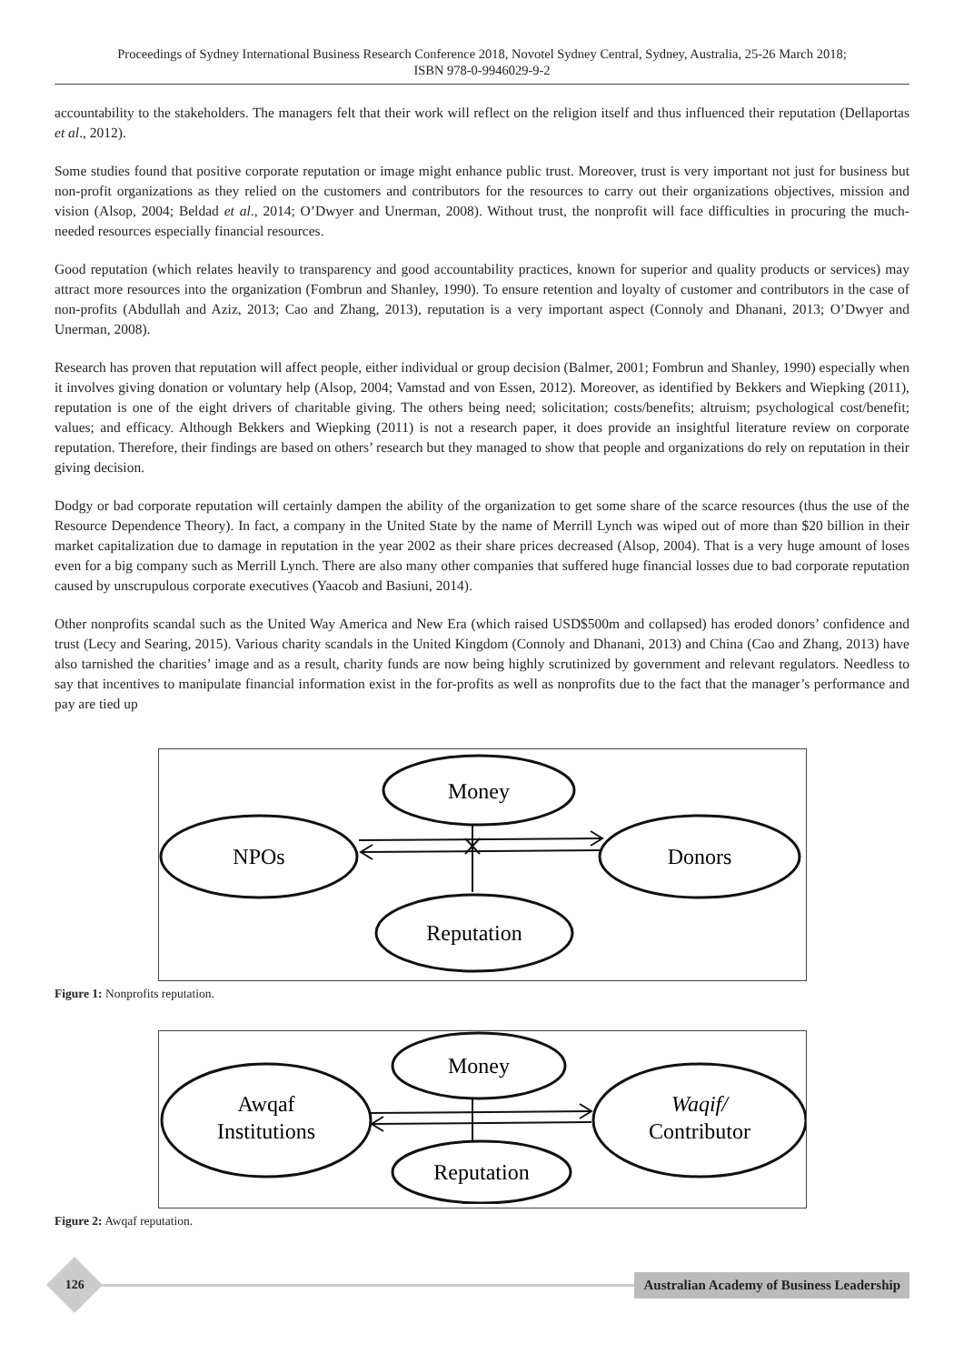Proceedings of Sydney International Business Research Conference 2018, Novotel Sydney Central, Sydney, Australia, 25-26 March 2018;
ISBN 978-0-9946029-9-2
accountability to the stakeholders. The managers felt that their work will reflect on the religion itself and thus influenced their reputation (Dellaportas et al., 2012).
Some studies found that positive corporate reputation or image might enhance public trust. Moreover, trust is very important not just for business but non-profit organizations as they relied on the customers and contributors for the resources to carry out their organizations objectives, mission and vision (Alsop, 2004; Beldad et al., 2014; O’Dwyer and Unerman, 2008). Without trust, the nonprofit will face difficulties in procuring the much-needed resources especially financial resources.
Good reputation (which relates heavily to transparency and good accountability practices, known for superior and quality products or services) may attract more resources into the organization (Fombrun and Shanley, 1990). To ensure retention and loyalty of customer and contributors in the case of non-profits (Abdullah and Aziz, 2013; Cao and Zhang, 2013), reputation is a very important aspect (Connoly and Dhanani, 2013; O’Dwyer and Unerman, 2008).
Research has proven that reputation will affect people, either individual or group decision (Balmer, 2001; Fombrun and Shanley, 1990) especially when it involves giving donation or voluntary help (Alsop, 2004; Vamstad and von Essen, 2012). Moreover, as identified by Bekkers and Wiepking (2011), reputation is one of the eight drivers of charitable giving. The others being need; solicitation; costs/benefits; altruism; psychological cost/benefit; values; and efficacy. Although Bekkers and Wiepking (2011) is not a research paper, it does provide an insightful literature review on corporate reputation. Therefore, their findings are based on others’ research but they managed to show that people and organizations do rely on reputation in their giving decision.
Dodgy or bad corporate reputation will certainly dampen the ability of the organization to get some share of the scarce resources (thus the use of the Resource Dependence Theory). In fact, a company in the United State by the name of Merrill Lynch was wiped out of more than $20 billion in their market capitalization due to damage in reputation in the year 2002 as their share prices decreased (Alsop, 2004). That is a very huge amount of loses even for a big company such as Merrill Lynch. There are also many other companies that suffered huge financial losses due to bad corporate reputation caused by unscrupulous corporate executives (Yaacob and Basiuni, 2014).
Other nonprofits scandal such as the United Way America and New Era (which raised USD$500m and collapsed) has eroded donors’ confidence and trust (Lecy and Searing, 2015). Various charity scandals in the United Kingdom (Connoly and Dhanani, 2013) and China (Cao and Zhang, 2013) have also tarnished the charities’ image and as a result, charity funds are now being highly scrutinized by government and relevant regulators. Needless to say that incentives to manipulate financial information exist in the for-profits as well as nonprofits due to the fact that the manager’s performance and pay are tied up
Money
NPOs
Donors
Reputation
Figure 1: Nonprofits reputation.
Money
Awqaf
Institutions
Waqif/
Contributor
Reputation
Figure 2: Awqaf reputation.
126
Australian Academy of Business Leadership